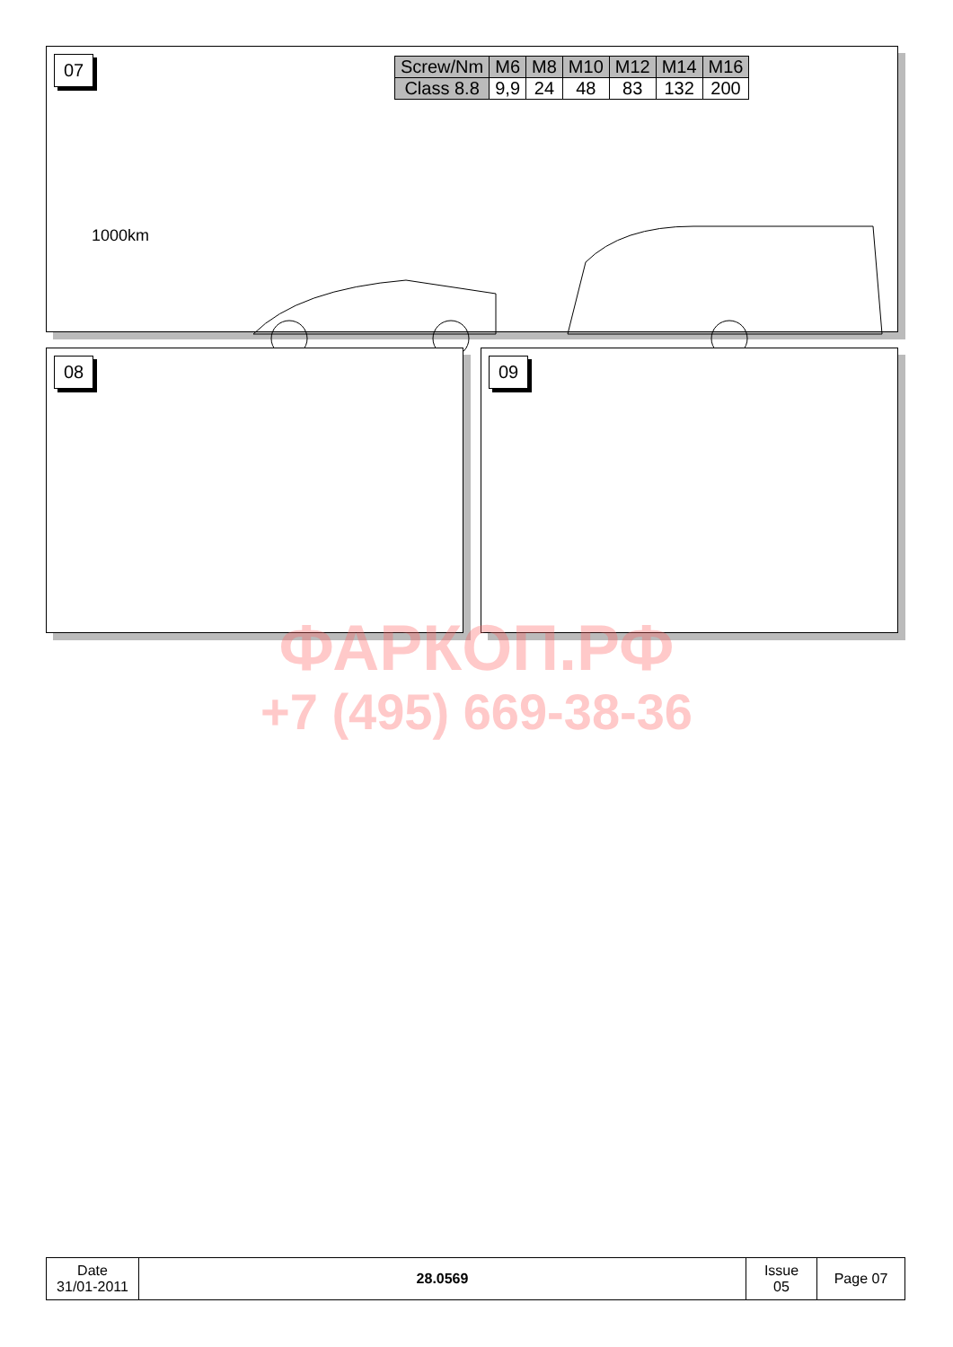07
| Screw/Nm | M6 | M8 | M10 | M12 | M14 | M16 |
| Class 8.8 | 9,9 | 24 | 48 | 83 | 132 | 200 |
1000km
08 09
ФАРКОП.РФ
+7 (495) 669-38-36
| Date 31/01-2011 | 28.0569 | Issue 05 | Page 07 |